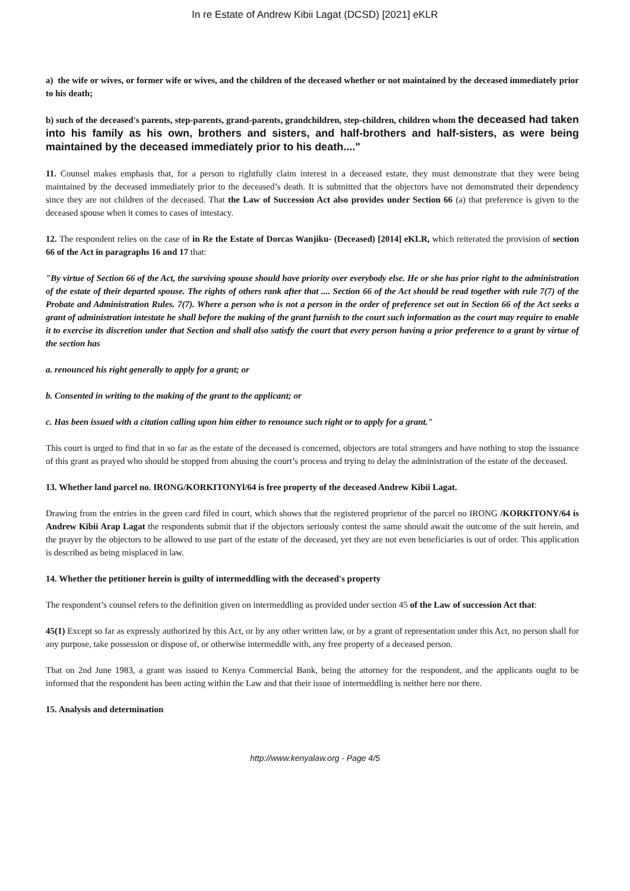In re Estate of Andrew Kibii Lagat (DCSD) [2021] eKLR
a) the wife or wives, or former wife or wives, and the children of the deceased whether or not maintained by the deceased immediately prior to his death;
b) such of the deceased's parents, step-parents, grand-parents, grandchildren, step-children, children whom the deceased had taken into his family as his own, brothers and sisters, and half-brothers and half-sisters, as were being maintained by the deceased immediately prior to his death...."
11. Counsel makes emphasis that, for a person to rightfully claim interest in a deceased estate, they must demonstrate that they were being maintained by the deceased immediately prior to the deceased’s death. It is submitted that the objectors have not demonstrated their dependency since they are not children of the deceased. That the Law of Succession Act also provides under Section 66 (a) that preference is given to the deceased spouse when it comes to cases of intestacy.
12. The respondent relies on the case of in Re the Estate of Dorcas Wanjiku- (Deceased) [2014] eKLR, which reiterated the provision of section 66 of the Act in paragraphs 16 and 17 that:
"By virtue of Section 66 of the Act, the surviving spouse should have priority over everybody else. He or she has prior right to the administration of the estate of their departed spouse. The rights of others rank after that .... Section 66 of the Act should be read together with rule 7(7) of the Probate and Administration Rules. 7(7). Where a person who is not a person in the order of preference set out in Section 66 of the Act seeks a grant of administration intestate he shall before the making of the grant furnish to the court such information as the court may require to enable it to exercise its discretion under that Section and shall also satisfy the court that every person having a prior preference to a grant by virtue of the section has
a. renounced his right generally to apply for a grant; or
b. Consented in writing to the making of the grant to the applicant; or
c. Has been issued with a citation calling upon him either to renounce such right or to apply for a grant."
This court is urged to find that in so far as the estate of the deceased is concerned, objectors are total strangers and have nothing to stop the issuance of this grant as prayed who should be stopped from abusing the court’s process and trying to delay the administration of the estate of the deceased.
13. Whether land parcel no. IRONG/KORKITONYl/64 is free property of the deceased Andrew Kibii Lagat.
Drawing from the entries in the green card filed in court, which shows that the registered proprietor of the parcel no IRONG /KORKITONY/64 is Andrew Kibii Arap Lagat the respondents submit that if the objectors seriously contest the same should await the outcome of the suit herein, and the prayer by the objectors to be allowed to use part of the estate of the deceased, yet they are not even beneficiaries is out of order. This application is described as being misplaced in law.
14. Whether the petitioner herein is guilty of intermeddling with the deceased's property
The respondent’s counsel refers to the definition given on intermeddling as provided under section 45 of the Law of succession Act that:
45(1) Except so far as expressly authorized by this Act, or by any other written law, or by a grant of representation under this Act, no person shall for any purpose, take possession or dispose of, or otherwise intermeddle with, any free property of a deceased person.
That on 2nd June 1983, a grant was issued to Kenya Commercial Bank, being the attorney for the respondent, and the applicants ought to be informed that the respondent has been acting within the Law and that their issue of intermeddling is neither here nor there.
15. Analysis and determination
http://www.kenyalaw.org - Page 4/5